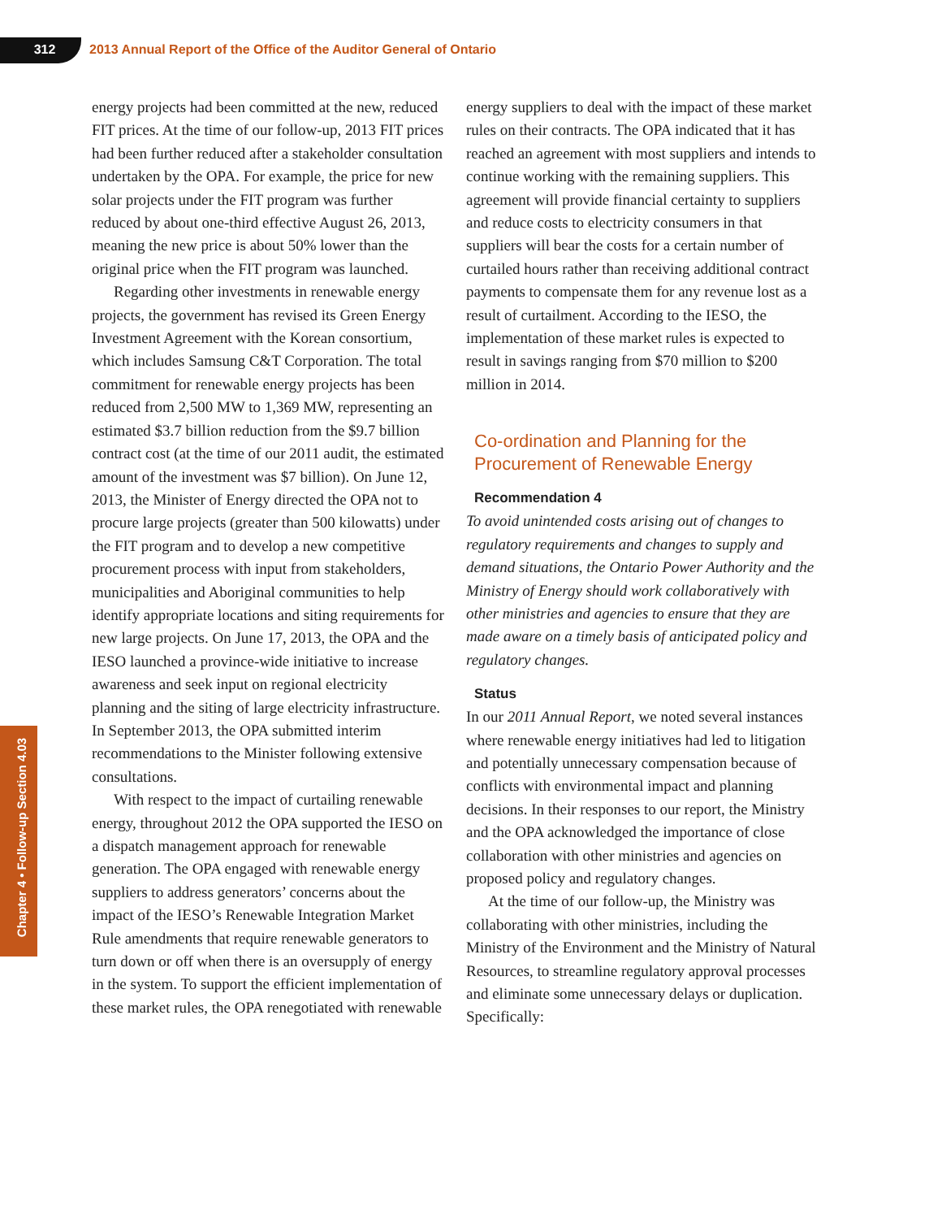312 2013 Annual Report of the Office of the Auditor General of Ontario
Chapter 4 • Follow-up Section 4.03
energy projects had been committed at the new, reduced FIT prices. At the time of our follow-up, 2013 FIT prices had been further reduced after a stakeholder consultation undertaken by the OPA. For example, the price for new solar projects under the FIT program was further reduced by about one-third effective August 26, 2013, meaning the new price is about 50% lower than the original price when the FIT program was launched.
Regarding other investments in renewable energy projects, the government has revised its Green Energy Investment Agreement with the Korean consortium, which includes Samsung C&T Corporation. The total commitment for renewable energy projects has been reduced from 2,500 MW to 1,369 MW, representing an estimated $3.7 billion reduction from the $9.7 billion contract cost (at the time of our 2011 audit, the estimated amount of the investment was $7 billion). On June 12, 2013, the Minister of Energy directed the OPA not to procure large projects (greater than 500 kilowatts) under the FIT program and to develop a new competitive procurement process with input from stakeholders, municipalities and Aboriginal communities to help identify appropriate locations and siting requirements for new large projects. On June 17, 2013, the OPA and the IESO launched a province-wide initiative to increase awareness and seek input on regional electricity planning and the siting of large electricity infrastructure. In September 2013, the OPA submitted interim recommendations to the Minister following extensive consultations.
With respect to the impact of curtailing renewable energy, throughout 2012 the OPA supported the IESO on a dispatch management approach for renewable generation. The OPA engaged with renewable energy suppliers to address generators’ concerns about the impact of the IESO’s Renewable Integration Market Rule amendments that require renewable generators to turn down or off when there is an oversupply of energy in the system. To support the efficient implementation of these market rules, the OPA renegotiated with renewable
energy suppliers to deal with the impact of these market rules on their contracts. The OPA indicated that it has reached an agreement with most suppliers and intends to continue working with the remaining suppliers. This agreement will provide financial certainty to suppliers and reduce costs to electricity consumers in that suppliers will bear the costs for a certain number of curtailed hours rather than receiving additional contract payments to compensate them for any revenue lost as a result of curtailment. According to the IESO, the implementation of these market rules is expected to result in savings ranging from $70 million to $200 million in 2014.
Co-ordination and Planning for the Procurement of Renewable Energy
Recommendation 4
To avoid unintended costs arising out of changes to regulatory requirements and changes to supply and demand situations, the Ontario Power Authority and the Ministry of Energy should work collaboratively with other ministries and agencies to ensure that they are made aware on a timely basis of anticipated policy and regulatory changes.
Status
In our 2011 Annual Report, we noted several instances where renewable energy initiatives had led to litigation and potentially unnecessary compensation because of conflicts with environmental impact and planning decisions. In their responses to our report, the Ministry and the OPA acknowledged the importance of close collaboration with other ministries and agencies on proposed policy and regulatory changes.
At the time of our follow-up, the Ministry was collaborating with other ministries, including the Ministry of the Environment and the Ministry of Natural Resources, to streamline regulatory approval processes and eliminate some unnecessary delays or duplication. Specifically: